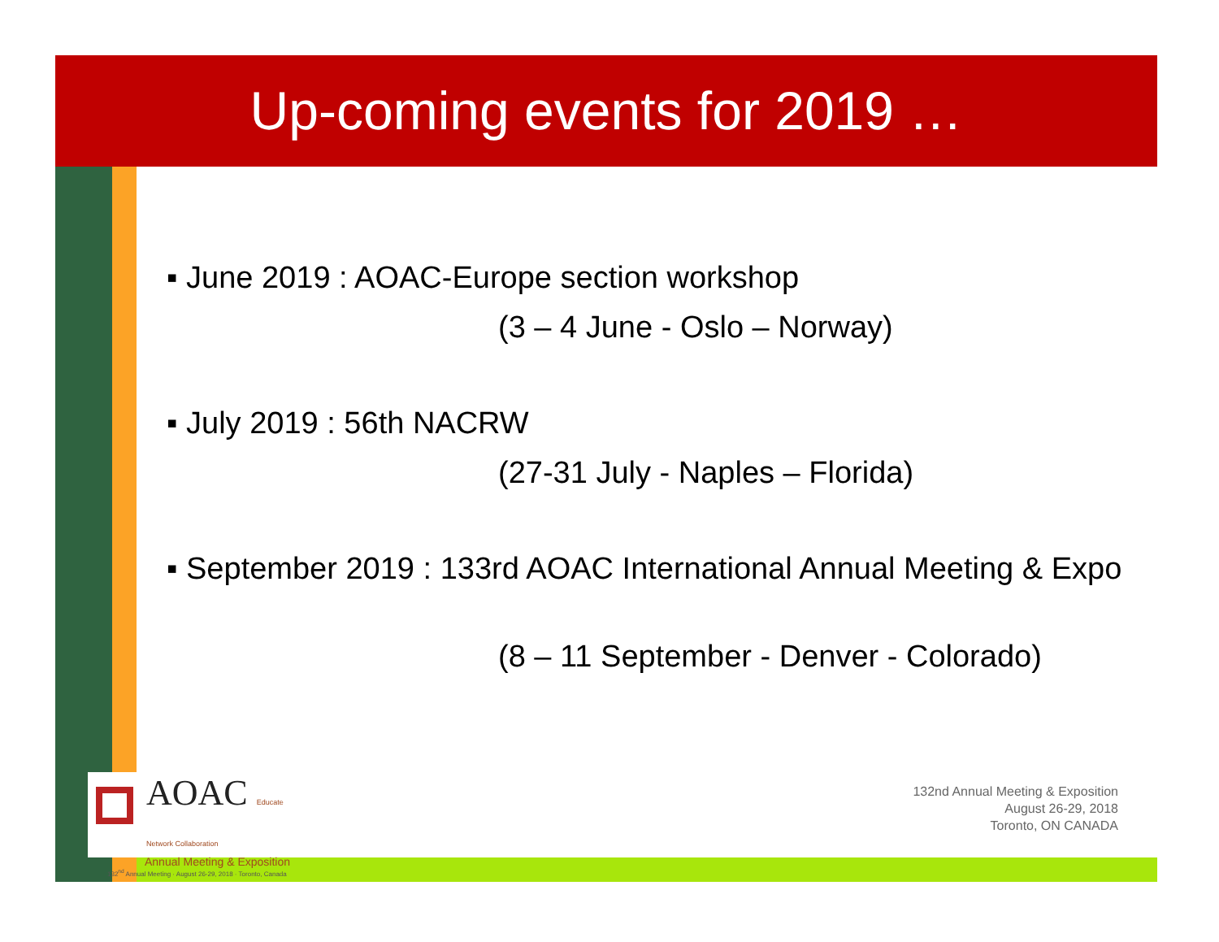Up-coming events for 2019 …
▪ June 2019 : AOAC-Europe section workshop
(3 – 4 June - Oslo – Norway)
▪ July 2019 : 56th NACRW
(27-31 July - Naples – Florida)
▪ September 2019 : 133rd AOAC International Annual Meeting & Expo
(8 – 11 September - Denver - Colorado)
AOAC Educate Network Collaboration
Annual Meeting & Exposition
132<sup>nd</sup> Annual Meeting · August 26-29, 2018 · Toronto, Canada
132nd Annual Meeting & Exposition
August 26-29, 2018
Toronto, ON CANADA